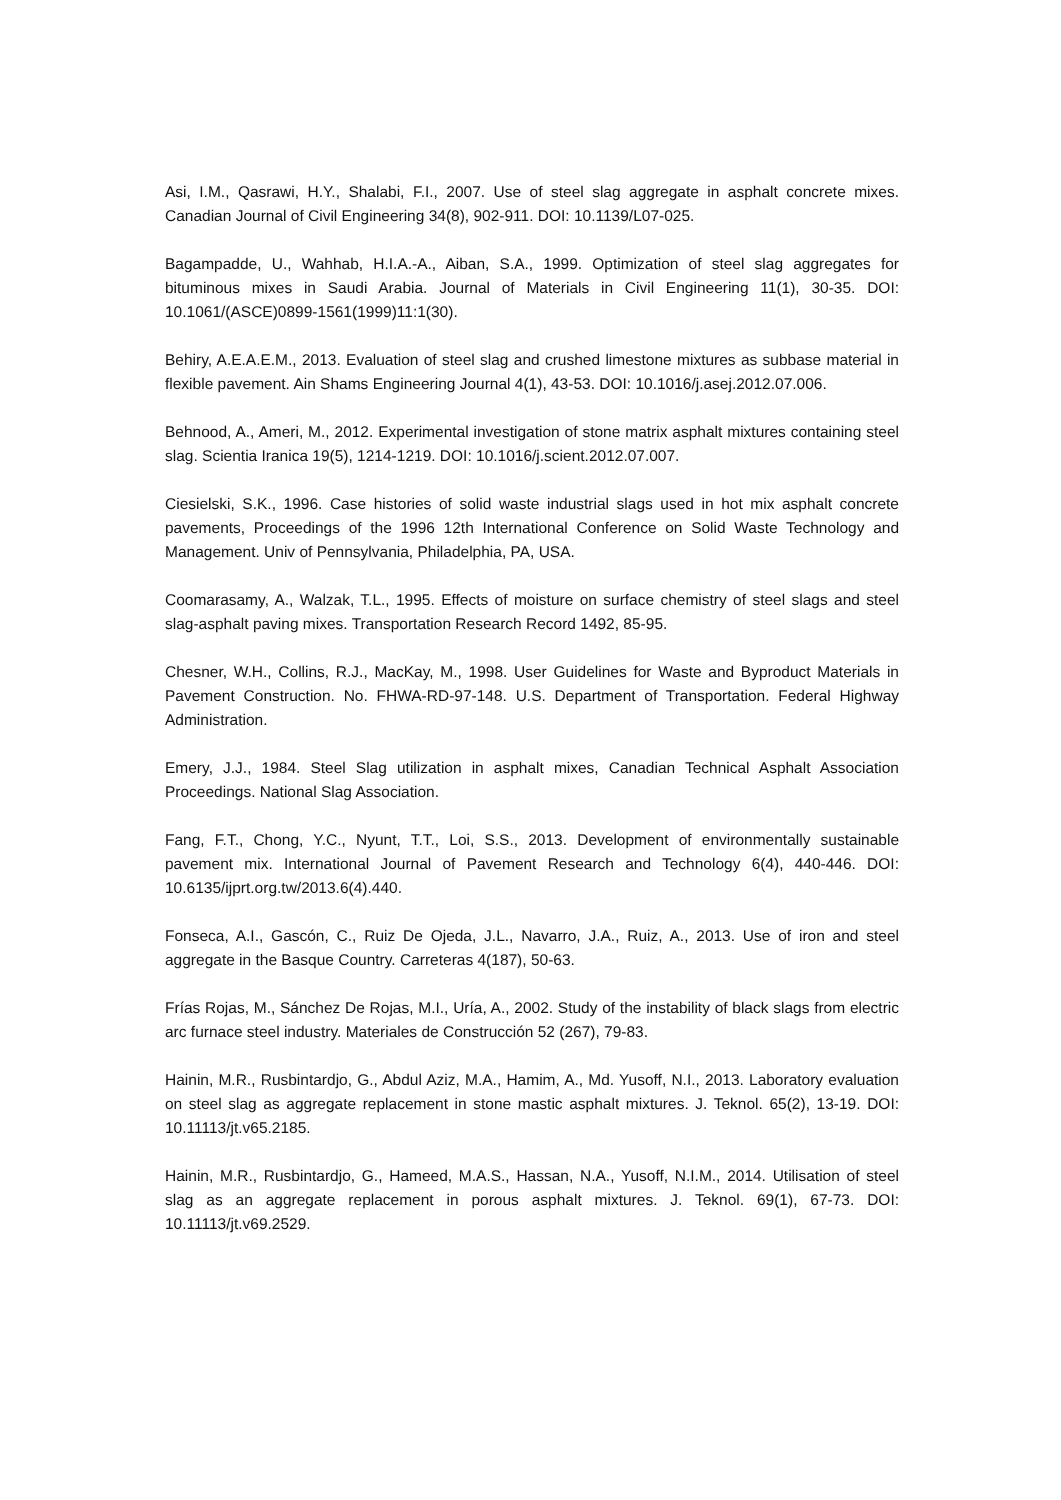Asi, I.M., Qasrawi, H.Y., Shalabi, F.I., 2007. Use of steel slag aggregate in asphalt concrete mixes. Canadian Journal of Civil Engineering 34(8), 902-911. DOI: 10.1139/L07-025.
Bagampadde, U., Wahhab, H.I.A.-A., Aiban, S.A., 1999. Optimization of steel slag aggregates for bituminous mixes in Saudi Arabia. Journal of Materials in Civil Engineering 11(1), 30-35. DOI: 10.1061/(ASCE)0899-1561(1999)11:1(30).
Behiry, A.E.A.E.M., 2013. Evaluation of steel slag and crushed limestone mixtures as subbase material in flexible pavement. Ain Shams Engineering Journal 4(1), 43-53. DOI: 10.1016/j.asej.2012.07.006.
Behnood, A., Ameri, M., 2012. Experimental investigation of stone matrix asphalt mixtures containing steel slag. Scientia Iranica 19(5), 1214-1219. DOI: 10.1016/j.scient.2012.07.007.
Ciesielski, S.K., 1996. Case histories of solid waste industrial slags used in hot mix asphalt concrete pavements, Proceedings of the 1996 12th International Conference on Solid Waste Technology and Management. Univ of Pennsylvania, Philadelphia, PA, USA.
Coomarasamy, A., Walzak, T.L., 1995. Effects of moisture on surface chemistry of steel slags and steel slag-asphalt paving mixes. Transportation Research Record 1492, 85-95.
Chesner, W.H., Collins, R.J., MacKay, M., 1998. User Guidelines for Waste and Byproduct Materials in Pavement Construction. No. FHWA-RD-97-148. U.S. Department of Transportation. Federal Highway Administration.
Emery, J.J., 1984. Steel Slag utilization in asphalt mixes, Canadian Technical Asphalt Association Proceedings. National Slag Association.
Fang, F.T., Chong, Y.C., Nyunt, T.T., Loi, S.S., 2013. Development of environmentally sustainable pavement mix. International Journal of Pavement Research and Technology 6(4), 440-446. DOI: 10.6135/ijprt.org.tw/2013.6(4).440.
Fonseca, A.I., Gascón, C., Ruiz De Ojeda, J.L., Navarro, J.A., Ruiz, A., 2013. Use of iron and steel aggregate in the Basque Country. Carreteras 4(187), 50-63.
Frías Rojas, M., Sánchez De Rojas, M.I., Uría, A., 2002. Study of the instability of black slags from electric arc furnace steel industry. Materiales de Construcción 52 (267), 79-83.
Hainin, M.R., Rusbintardjo, G., Abdul Aziz, M.A., Hamim, A., Md. Yusoff, N.I., 2013. Laboratory evaluation on steel slag as aggregate replacement in stone mastic asphalt mixtures. J. Teknol. 65(2), 13-19. DOI: 10.11113/jt.v65.2185.
Hainin, M.R., Rusbintardjo, G., Hameed, M.A.S., Hassan, N.A., Yusoff, N.I.M., 2014. Utilisation of steel slag as an aggregate replacement in porous asphalt mixtures. J. Teknol. 69(1), 67-73. DOI: 10.11113/jt.v69.2529.